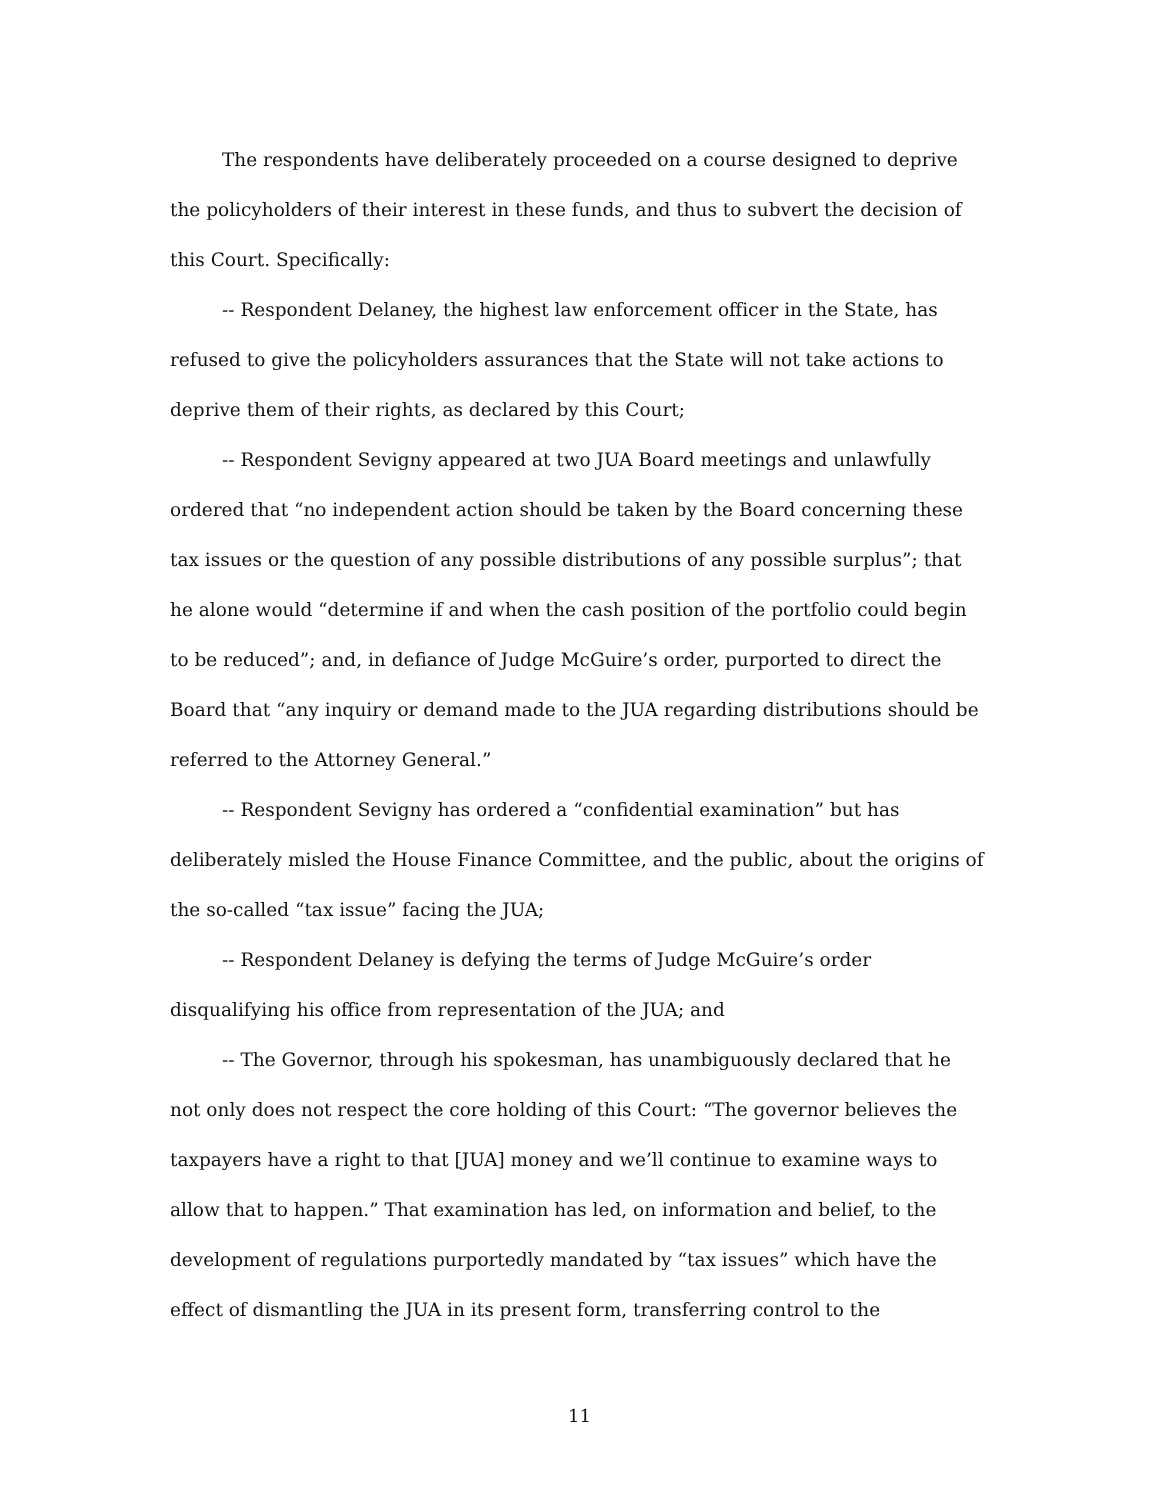The respondents have deliberately proceeded on a course designed to deprive the policyholders of their interest in these funds, and thus to subvert the decision of this Court. Specifically:
-- Respondent Delaney, the highest law enforcement officer in the State, has refused to give the policyholders assurances that the State will not take actions to deprive them of their rights, as declared by this Court;
-- Respondent Sevigny appeared at two JUA Board meetings and unlawfully ordered that “no independent action should be taken by the Board concerning these tax issues or the question of any possible distributions of any possible surplus”; that he alone would “determine if and when the cash position of the portfolio could begin to be reduced”; and, in defiance of Judge McGuire’s order, purported to direct the Board that “any inquiry or demand made to the JUA regarding distributions should be referred to the Attorney General.”
-- Respondent Sevigny has ordered a “confidential examination” but has deliberately misled the House Finance Committee, and the public, about the origins of the so-called “tax issue” facing the JUA;
-- Respondent Delaney is defying the terms of Judge McGuire’s order disqualifying his office from representation of the JUA; and
-- The Governor, through his spokesman, has unambiguously declared that he not only does not respect the core holding of this Court: “The governor believes the taxpayers have a right to that [JUA] money and we’ll continue to examine ways to allow that to happen.” That examination has led, on information and belief, to the development of regulations purportedly mandated by “tax issues” which have the effect of dismantling the JUA in its present form, transferring control to the
11